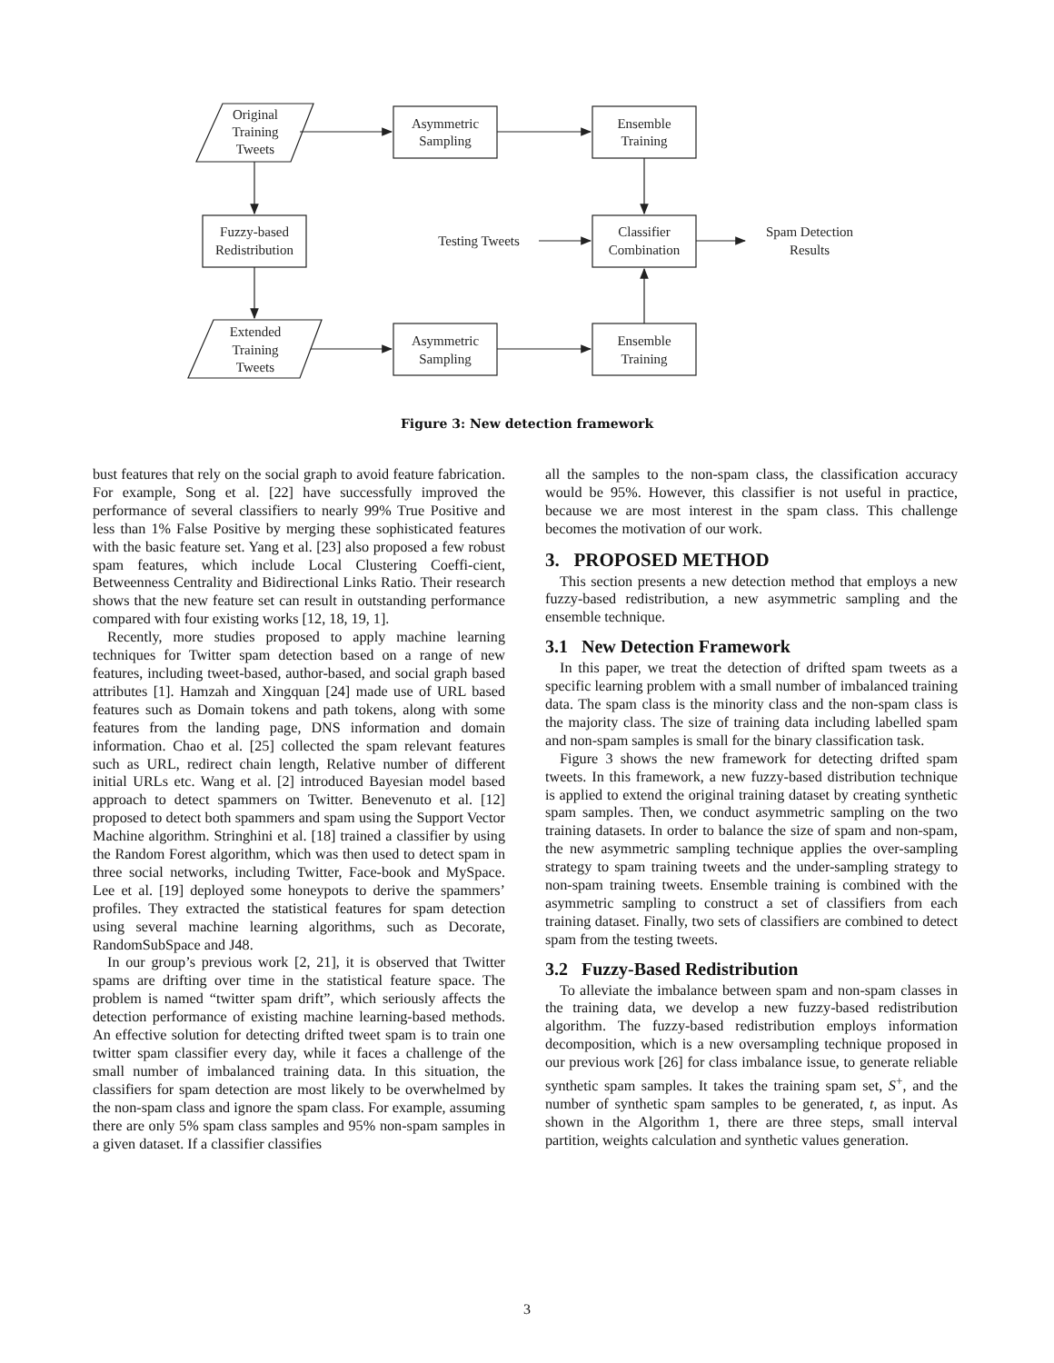Original
Training
Tweets
Asymmetric
Sampling
Ensemble
Training
Fuzzy-based
Redistribution
Testing Tweets
Classifier
Combination
Spam Detection
Results
Extended
Training
Tweets
Asymmetric
Sampling
Ensemble
Training
Figure 3: New detection framework
bust features that rely on the social graph to avoid feature fabrication. For example, Song et al. [22] have successfully improved the performance of several classifiers to nearly 99% True Positive and less than 1% False Positive by merging these sophisticated features with the basic feature set. Yang et al. [23] also proposed a few robust spam features, which include Local Clustering Coeffi-cient, Betweenness Centrality and Bidirectional Links Ratio. Their research shows that the new feature set can result in outstanding performance compared with four existing works [12, 18, 19, 1].
Recently, more studies proposed to apply machine learning techniques for Twitter spam detection based on a range of new features, including tweet-based, author-based, and social graph based attributes [1]. Hamzah and Xingquan [24] made use of URL based features such as Domain tokens and path tokens, along with some features from the landing page, DNS information and domain information. Chao et al. [25] collected the spam relevant features such as URL, redirect chain length, Relative number of different initial URLs etc. Wang et al. [2] introduced Bayesian model based approach to detect spammers on Twitter. Benevenuto et al. [12] proposed to detect both spammers and spam using the Support Vector Machine algorithm. Stringhini et al. [18] trained a classifier by using the Random Forest algorithm, which was then used to detect spam in three social networks, including Twitter, Face-book and MySpace. Lee et al. [19] deployed some honeypots to derive the spammers’ profiles. They extracted the statistical features for spam detection using several machine learning algorithms, such as Decorate, RandomSubSpace and J48.
In our group’s previous work [2, 21], it is observed that Twitter spams are drifting over time in the statistical feature space. The problem is named “twitter spam drift”, which seriously affects the detection performance of existing machine learning-based methods. An effective solution for detecting drifted tweet spam is to train one twitter spam classifier every day, while it faces a challenge of the small number of imbalanced training data. In this situation, the classifiers for spam detection are most likely to be overwhelmed by the non-spam class and ignore the spam class. For example, assuming there are only 5% spam class samples and 95% non-spam samples in a given dataset. If a classifier classifies
all the samples to the non-spam class, the classification accuracy would be 95%. However, this classifier is not useful in practice, because we are most interest in the spam class. This challenge becomes the motivation of our work.
3. PROPOSED METHOD
This section presents a new detection method that employs a new fuzzy-based redistribution, a new asymmetric sampling and the ensemble technique.
3.1 New Detection Framework
In this paper, we treat the detection of drifted spam tweets as a specific learning problem with a small number of imbalanced training data. The spam class is the minority class and the non-spam class is the majority class. The size of training data including labelled spam and non-spam samples is small for the binary classification task.
Figure 3 shows the new framework for detecting drifted spam tweets. In this framework, a new fuzzy-based distribution technique is applied to extend the original training dataset by creating synthetic spam samples. Then, we conduct asymmetric sampling on the two training datasets. In order to balance the size of spam and non-spam, the new asymmetric sampling technique applies the over-sampling strategy to spam training tweets and the under-sampling strategy to non-spam training tweets. Ensemble training is combined with the asymmetric sampling to construct a set of classifiers from each training dataset. Finally, two sets of classifiers are combined to detect spam from the testing tweets.
3.2 Fuzzy-Based Redistribution
To alleviate the imbalance between spam and non-spam classes in the training data, we develop a new fuzzy-based redistribution algorithm. The fuzzy-based redistribution employs information decomposition, which is a new oversampling technique proposed in our previous work [26] for class imbalance issue, to generate reliable synthetic spam samples. It takes the training spam set, S<sup>+</sup>, and the number of synthetic spam samples to be generated, t, as input. As shown in the Algorithm 1, there are three steps, small interval partition, weights calculation and synthetic values generation.
3